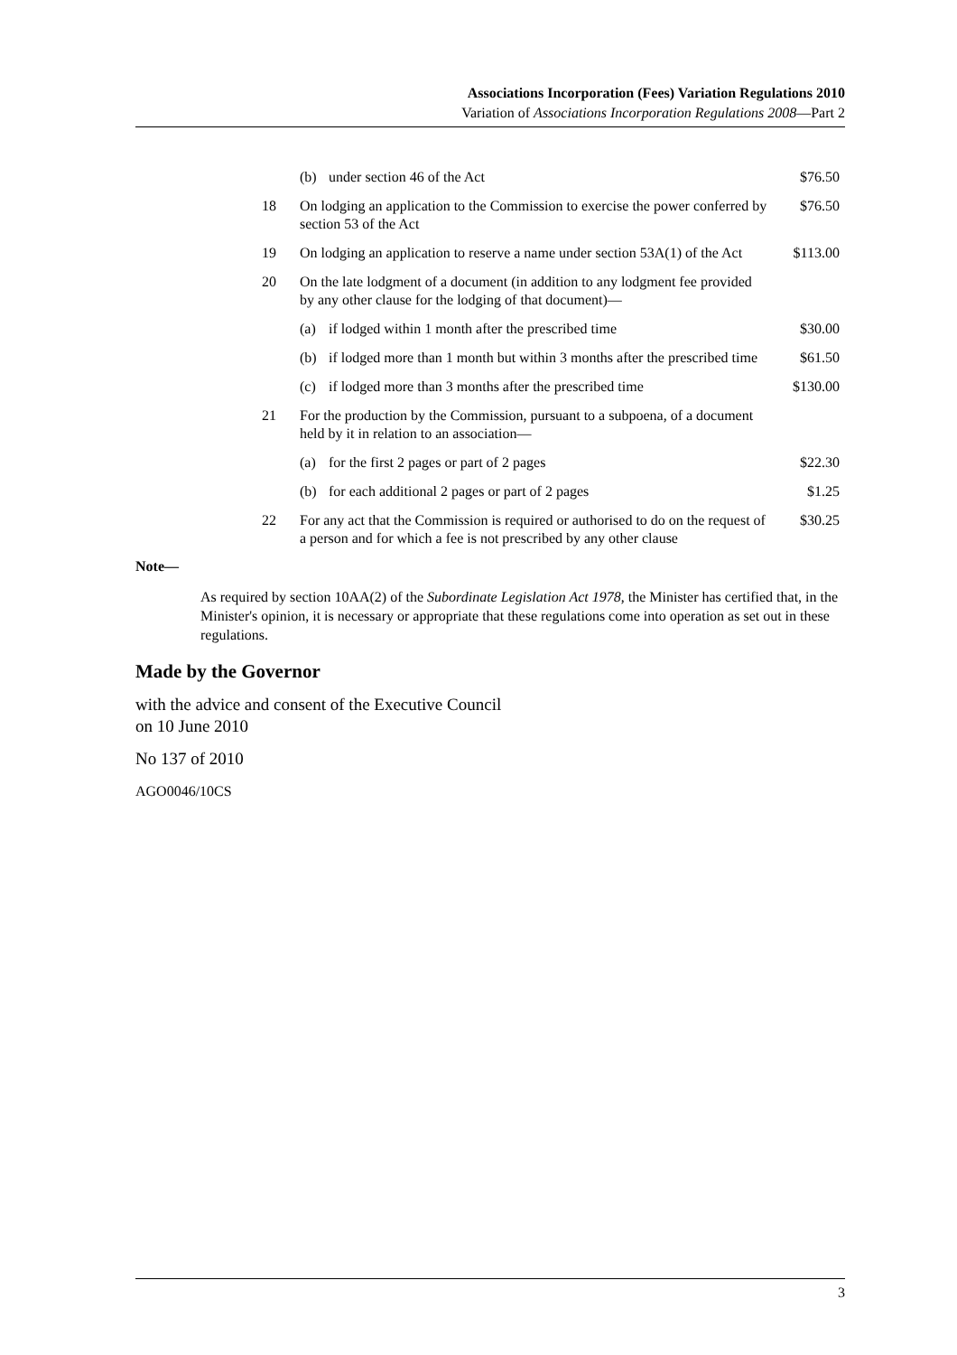Associations Incorporation (Fees) Variation Regulations 2010
Variation of Associations Incorporation Regulations 2008—Part 2
| | (b) | under section 46 of the Act | $76.50 |
| 18 | On lodging an application to the Commission to exercise the power conferred by section 53 of the Act | | $76.50 |
| 19 | On lodging an application to reserve a name under section 53A(1) of the Act | | $113.00 |
| 20 | On the late lodgment of a document (in addition to any lodgment fee provided by any other clause for the lodging of that document)— | | |
| | (a) | if lodged within 1 month after the prescribed time | $30.00 |
| | (b) | if lodged more than 1 month but within 3 months after the prescribed time | $61.50 |
| | (c) | if lodged more than 3 months after the prescribed time | $130.00 |
| 21 | For the production by the Commission, pursuant to a subpoena, of a document held by it in relation to an association— | | |
| | (a) | for the first 2 pages or part of 2 pages | $22.30 |
| | (b) | for each additional 2 pages or part of 2 pages | $1.25 |
| 22 | For any act that the Commission is required or authorised to do on the request of a person and for which a fee is not prescribed by any other clause | | $30.25 |
Note—
As required by section 10AA(2) of the Subordinate Legislation Act 1978, the Minister has certified that, in the Minister's opinion, it is necessary or appropriate that these regulations come into operation as set out in these regulations.
Made by the Governor
with the advice and consent of the Executive Council
on 10 June 2010
No 137 of 2010
AGO0046/10CS
3